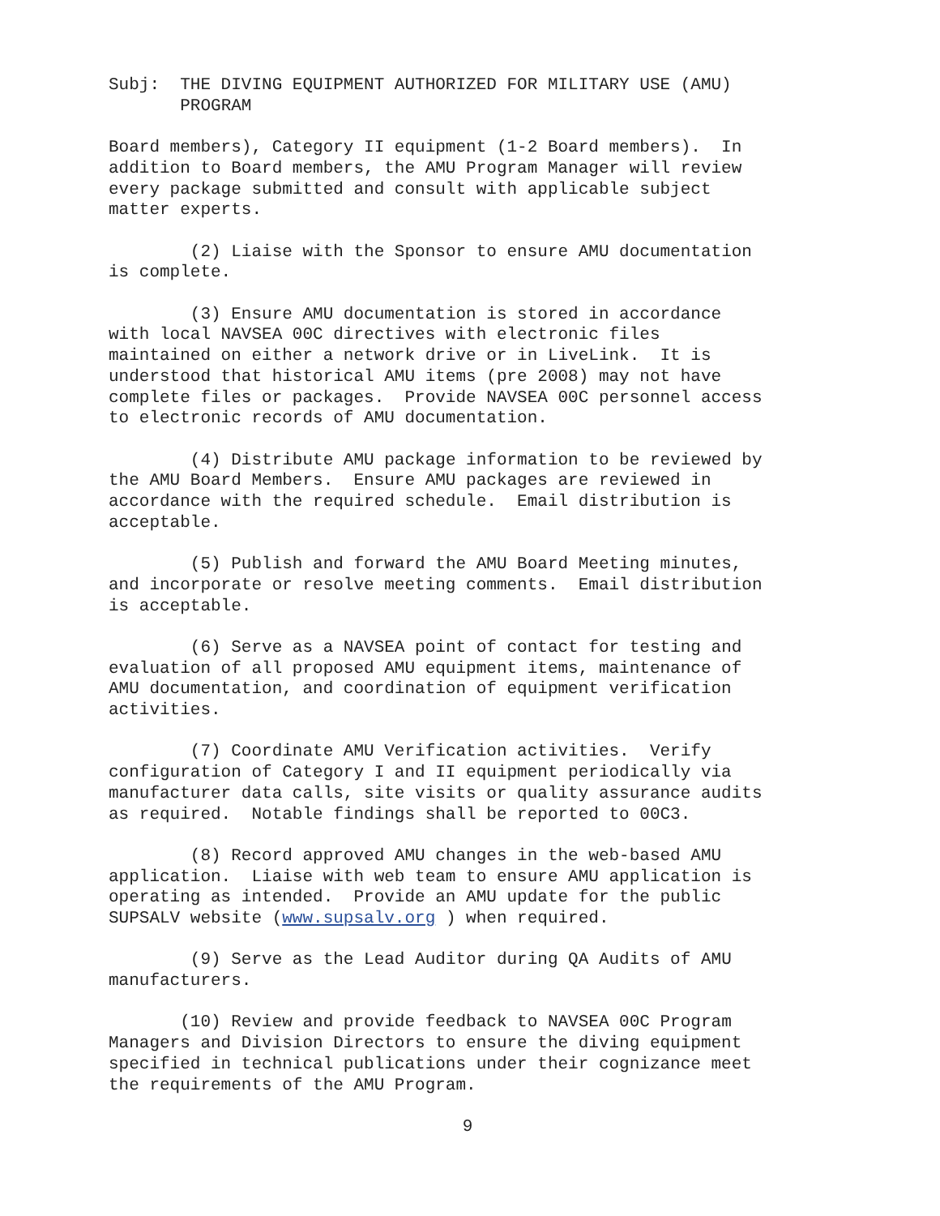Subj: THE DIVING EQUIPMENT AUTHORIZED FOR MILITARY USE (AMU) PROGRAM
Board members), Category II equipment (1-2 Board members). In addition to Board members, the AMU Program Manager will review every package submitted and consult with applicable subject matter experts.
(2) Liaise with the Sponsor to ensure AMU documentation is complete.
(3) Ensure AMU documentation is stored in accordance with local NAVSEA 00C directives with electronic files maintained on either a network drive or in LiveLink. It is understood that historical AMU items (pre 2008) may not have complete files or packages. Provide NAVSEA 00C personnel access to electronic records of AMU documentation.
(4) Distribute AMU package information to be reviewed by the AMU Board Members. Ensure AMU packages are reviewed in accordance with the required schedule. Email distribution is acceptable.
(5) Publish and forward the AMU Board Meeting minutes, and incorporate or resolve meeting comments. Email distribution is acceptable.
(6) Serve as a NAVSEA point of contact for testing and evaluation of all proposed AMU equipment items, maintenance of AMU documentation, and coordination of equipment verification activities.
(7) Coordinate AMU Verification activities. Verify configuration of Category I and II equipment periodically via manufacturer data calls, site visits or quality assurance audits as required. Notable findings shall be reported to 00C3.
(8) Record approved AMU changes in the web-based AMU application. Liaise with web team to ensure AMU application is operating as intended. Provide an AMU update for the public SUPSALV website (www.supsalv.org ) when required.
(9) Serve as the Lead Auditor during QA Audits of AMU manufacturers.
(10) Review and provide feedback to NAVSEA 00C Program Managers and Division Directors to ensure the diving equipment specified in technical publications under their cognizance meet the requirements of the AMU Program.
9